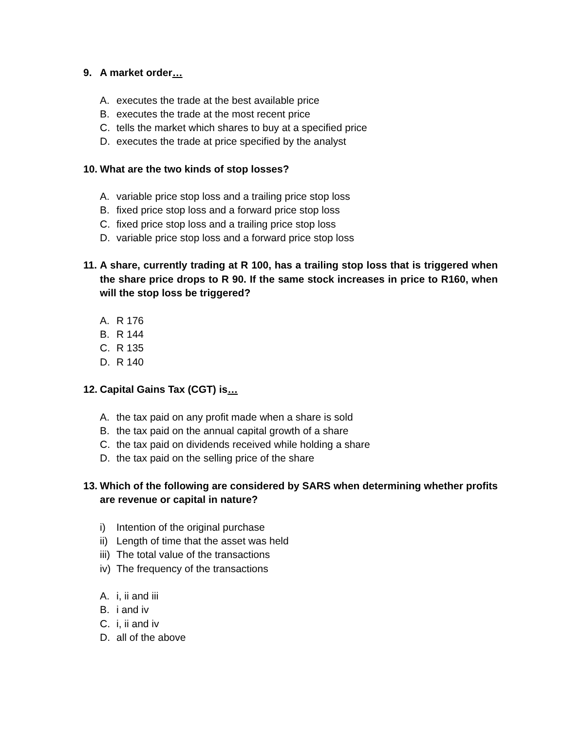9. A market order…
A. executes the trade at the best available price
B. executes the trade at the most recent price
C. tells the market which shares to buy at a specified price
D. executes the trade at price specified by the analyst
10. What are the two kinds of stop losses?
A. variable price stop loss and a trailing price stop loss
B. fixed price stop loss and a forward price stop loss
C. fixed price stop loss and a trailing price stop loss
D. variable price stop loss and a forward price stop loss
11. A share, currently trading at R 100, has a trailing stop loss that is triggered when the share price drops to R 90. If the same stock increases in price to R160, when will the stop loss be triggered?
A. R 176
B. R 144
C. R 135
D. R 140
12. Capital Gains Tax (CGT) is…
A. the tax paid on any profit made when a share is sold
B. the tax paid on the annual capital growth of a share
C. the tax paid on dividends received while holding a share
D. the tax paid on the selling price of the share
13. Which of the following are considered by SARS when determining whether profits are revenue or capital in nature?
i) Intention of the original purchase
ii) Length of time that the asset was held
iii) The total value of the transactions
iv) The frequency of the transactions
A. i, ii and iii
B. i and iv
C. i, ii and iv
D. all of the above